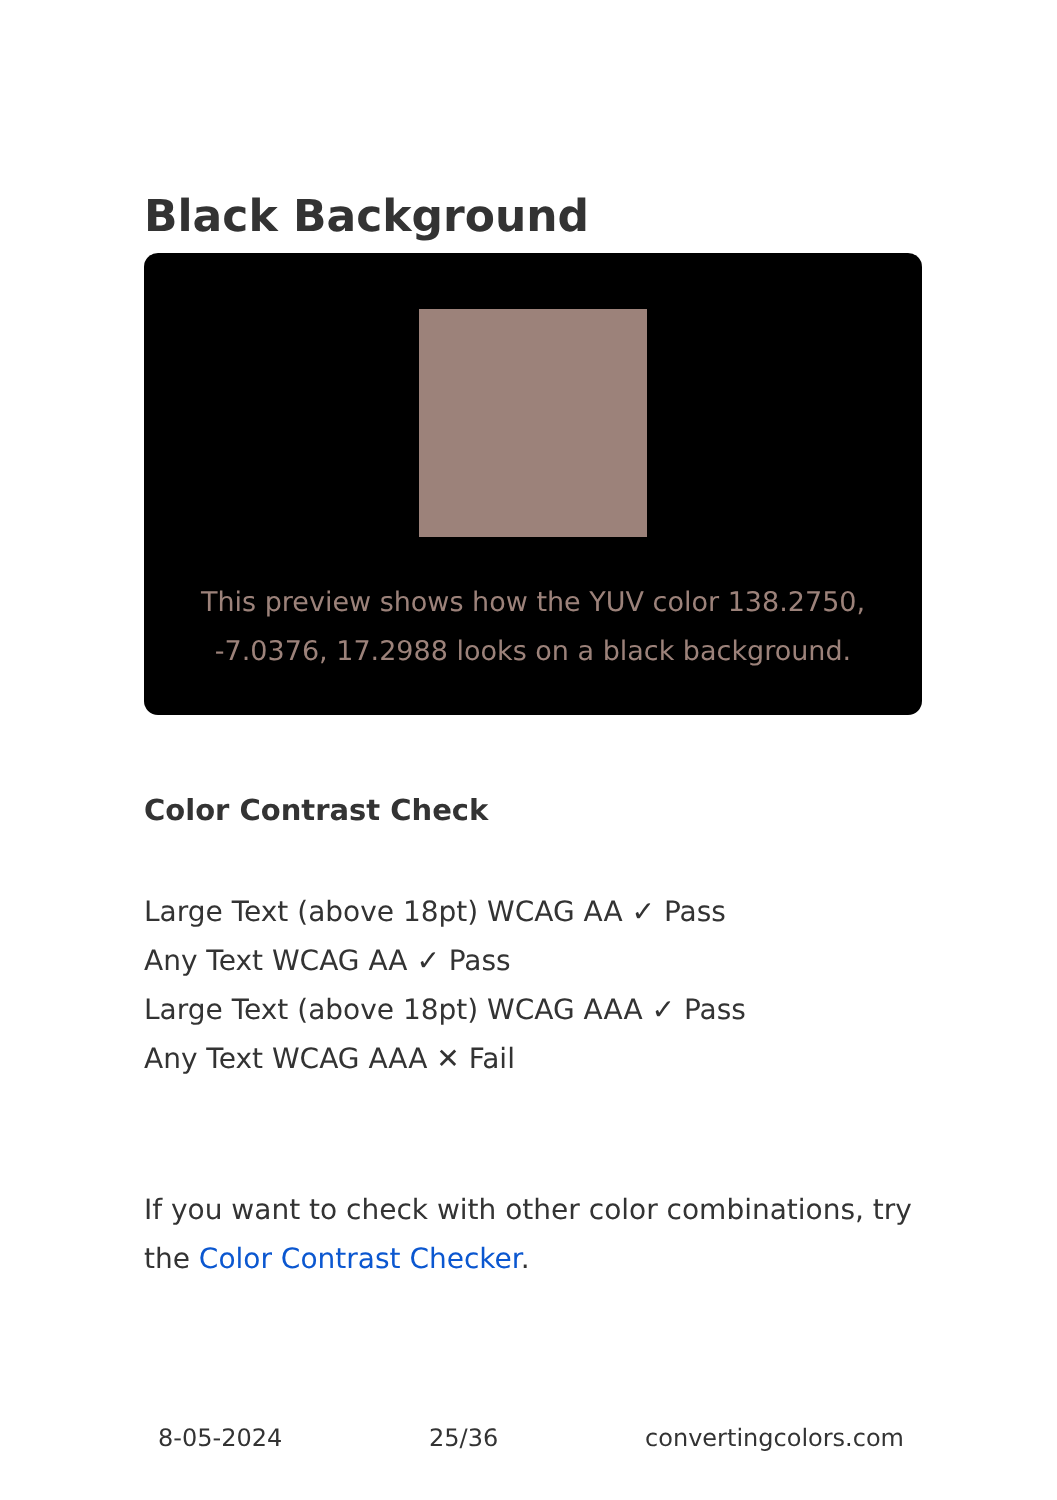Black Background
This preview shows how the YUV color 138.2750, -7.0376, 17.2988 looks on a black background.
Color Contrast Check
Large Text (above 18pt) WCAG AA ✓ Pass
Any Text WCAG AA ✓ Pass
Large Text (above 18pt) WCAG AAA ✓ Pass
Any Text WCAG AAA ✕ Fail
If you want to check with other color combinations, try the Color Contrast Checker.
8-05-2024 25/36 convertingcolors.com